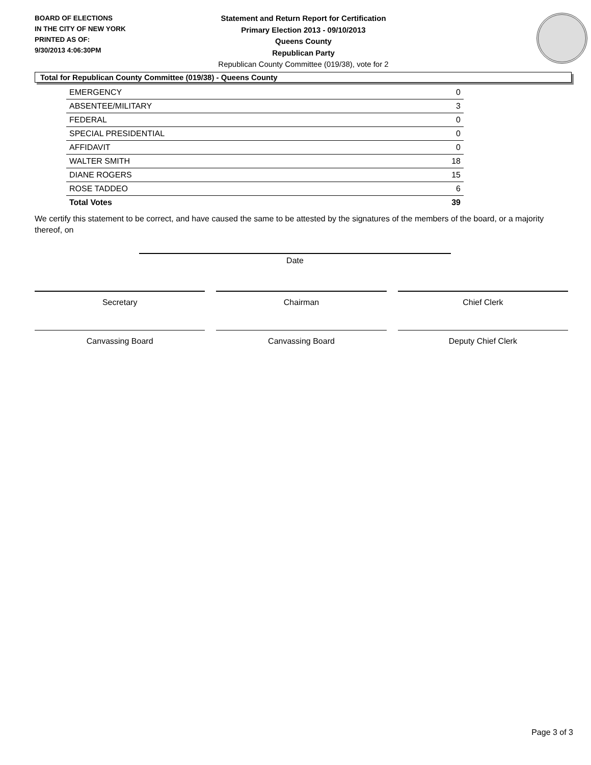BOARD OF ELECTIONS
IN THE CITY OF NEW YORK
PRINTED AS OF:
9/30/2013 4:06:30PM
Statement and Return Report for Certification
Primary Election 2013 - 09/10/2013
Queens County
Republican Party
Republican County Committee (019/38), vote for 2
Total for Republican County Committee (019/38) - Queens County
| EMERGENCY | 0 |
| ABSENTEE/MILITARY | 3 |
| FEDERAL | 0 |
| SPECIAL PRESIDENTIAL | 0 |
| AFFIDAVIT | 0 |
| WALTER SMITH | 18 |
| DIANE ROGERS | 15 |
| ROSE TADDEO | 6 |
| Total Votes | 39 |
We certify this statement to be correct, and have caused the same to be attested by the signatures of the members of the board, or a majority thereof, on
Date
Secretary Chairman Chief Clerk
Canvassing Board Canvassing Board Deputy Chief Clerk
Page 3 of 3